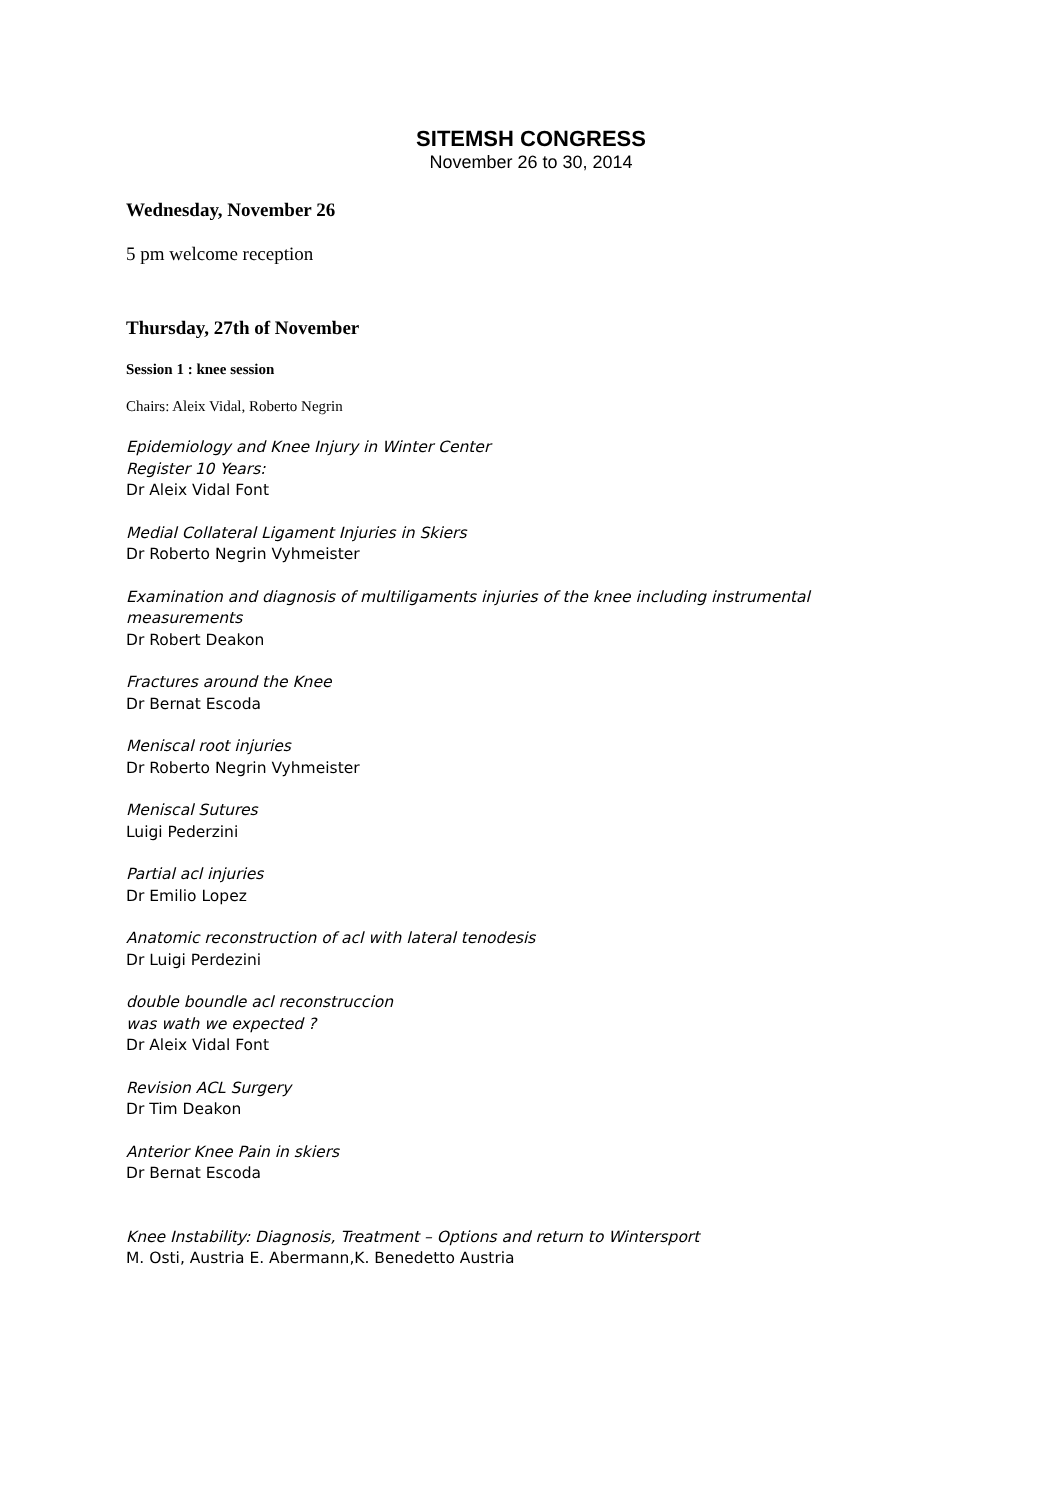SITEMSH CONGRESS
November 26 to 30, 2014
Wednesday, November 26
5 pm welcome reception
Thursday, 27th of November
Session 1 : knee session
Chairs: Aleix Vidal, Roberto Negrin
Epidemiology and Knee Injury in Winter Center
Register 10 Years:
Dr Aleix Vidal Font
Medial Collateral Ligament Injuries in Skiers
Dr Roberto Negrin Vyhmeister
Examination and diagnosis of multiligaments injuries of the knee including instrumental measurements
Dr Robert Deakon
Fractures around the Knee
Dr Bernat Escoda
Meniscal root injuries
Dr Roberto Negrin Vyhmeister
Meniscal Sutures
Luigi Pederzini
Partial acl injuries
Dr Emilio Lopez
Anatomic reconstruction of acl with lateral tenodesis
Dr Luigi Perdezini
double boundle acl reconstruccion
was wath we expected ?
Dr Aleix Vidal Font
Revision ACL Surgery
Dr Tim Deakon
Anterior Knee Pain in skiers
Dr Bernat Escoda
Knee Instability: Diagnosis, Treatment – Options and return to Wintersport
M. Osti, Austria E. Abermann,K. Benedetto Austria